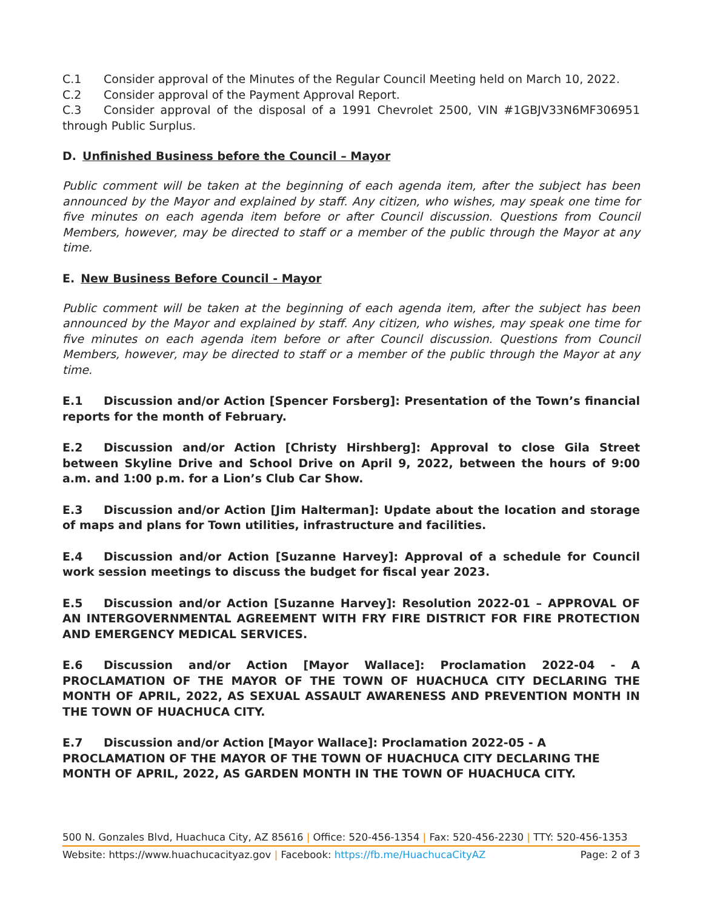C.1 Consider approval of the Minutes of the Regular Council Meeting held on March 10, 2022.
C.2 Consider approval of the Payment Approval Report.
C.3 Consider approval of the disposal of a 1991 Chevrolet 2500, VIN #1GBJV33N6MF306951 through Public Surplus.
D. Unfinished Business before the Council – Mayor
Public comment will be taken at the beginning of each agenda item, after the subject has been announced by the Mayor and explained by staff. Any citizen, who wishes, may speak one time for five minutes on each agenda item before or after Council discussion. Questions from Council Members, however, may be directed to staff or a member of the public through the Mayor at any time.
E. New Business Before Council - Mayor
Public comment will be taken at the beginning of each agenda item, after the subject has been announced by the Mayor and explained by staff. Any citizen, who wishes, may speak one time for five minutes on each agenda item before or after Council discussion. Questions from Council Members, however, may be directed to staff or a member of the public through the Mayor at any time.
E.1 Discussion and/or Action [Spencer Forsberg]: Presentation of the Town’s financial reports for the month of February.
E.2 Discussion and/or Action [Christy Hirshberg]: Approval to close Gila Street between Skyline Drive and School Drive on April 9, 2022, between the hours of 9:00 a.m. and 1:00 p.m. for a Lion’s Club Car Show.
E.3 Discussion and/or Action [Jim Halterman]: Update about the location and storage of maps and plans for Town utilities, infrastructure and facilities.
E.4 Discussion and/or Action [Suzanne Harvey]: Approval of a schedule for Council work session meetings to discuss the budget for fiscal year 2023.
E.5 Discussion and/or Action [Suzanne Harvey]: Resolution 2022-01 – APPROVAL OF AN INTERGOVERNMENTAL AGREEMENT WITH FRY FIRE DISTRICT FOR FIRE PROTECTION AND EMERGENCY MEDICAL SERVICES.
E.6 Discussion and/or Action [Mayor Wallace]: Proclamation 2022-04 - A PROCLAMATION OF THE MAYOR OF THE TOWN OF HUACHUCA CITY DECLARING THE MONTH OF APRIL, 2022, AS SEXUAL ASSAULT AWARENESS AND PREVENTION MONTH IN THE TOWN OF HUACHUCA CITY.
E.7 Discussion and/or Action [Mayor Wallace]: Proclamation 2022-05 - A PROCLAMATION OF THE MAYOR OF THE TOWN OF HUACHUCA CITY DECLARING THE MONTH OF APRIL, 2022, AS GARDEN MONTH IN THE TOWN OF HUACHUCA CITY.
500 N. Gonzales Blvd, Huachuca City, AZ 85616 | Office: 520-456-1354 | Fax: 520-456-2230 | TTY: 520-456-1353
Website: https://www.huachucacityaz.gov | Facebook: https://fb.me/HuachucaCityAZ Page: 2 of 3